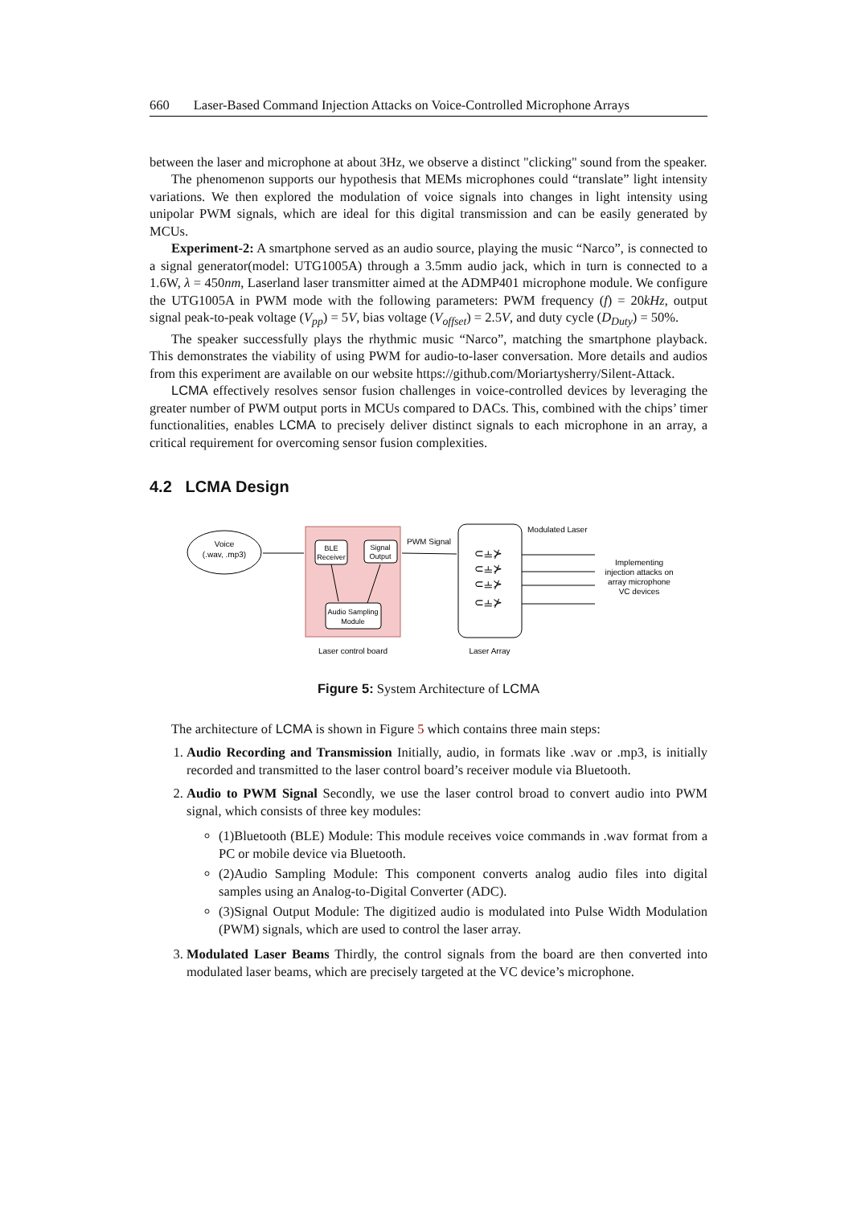660 Laser-Based Command Injection Attacks on Voice-Controlled Microphone Arrays
between the laser and microphone at about 3Hz, we observe a distinct "clicking" sound from the speaker.
The phenomenon supports our hypothesis that MEMs microphones could “translate” light intensity variations. We then explored the modulation of voice signals into changes in light intensity using unipolar PWM signals, which are ideal for this digital transmission and can be easily generated by MCUs.
Experiment-2: A smartphone served as an audio source, playing the music “Narco”, is connected to a signal generator(model: UTG1005A) through a 3.5mm audio jack, which in turn is connected to a 1.6W, λ = 450nm, Laserland laser transmitter aimed at the ADMP401 microphone module. We configure the UTG1005A in PWM mode with the following parameters: PWM frequency (f) = 20kHz, output signal peak-to-peak voltage (V<sub>pp</sub>) = 5V, bias voltage (V<sub>offset</sub>) = 2.5V, and duty cycle (D<sub>Duty</sub>) = 50%.
The speaker successfully plays the rhythmic music “Narco”, matching the smartphone playback. This demonstrates the viability of using PWM for audio-to-laser conversation. More details and audios from this experiment are available on our website https://github.com/Moriartysherry/Silent-Attack.
LCMA effectively resolves sensor fusion challenges in voice-controlled devices by leveraging the greater number of PWM output ports in MCUs compared to DACs. This, combined with the chips’ timer functionalities, enables LCMA to precisely deliver distinct signals to each microphone in an array, a critical requirement for overcoming sensor fusion complexities.
4.2 LCMA Design
Voice
(.wav, .mp3)
BLE
Receiver
Signal
Output
Audio Sampling
Module
PWM Signal
⊂⫨⊁
⊂⫨⊁
⊂⫨⊁
⊂⫨⊁
Modulated Laser
Implementing
injection attacks on
array microphone
VC devices
Laser control board
Laser Array
Figure 5: System Architecture of LCMA
The architecture of LCMA is shown in Figure 5 which contains three main steps:
1. Audio Recording and Transmission Initially, audio, in formats like .wav or .mp3, is initially recorded and transmitted to the laser control board’s receiver module via Bluetooth.
2. Audio to PWM Signal Secondly, we use the laser control broad to convert audio into PWM signal, which consists of three key modules:
(1)Bluetooth (BLE) Module: This module receives voice commands in .wav format from a PC or mobile device via Bluetooth.
(2)Audio Sampling Module: This component converts analog audio files into digital samples using an Analog-to-Digital Converter (ADC).
(3)Signal Output Module: The digitized audio is modulated into Pulse Width Modulation (PWM) signals, which are used to control the laser array.
3. Modulated Laser Beams Thirdly, the control signals from the board are then converted into modulated laser beams, which are precisely targeted at the VC device’s microphone.